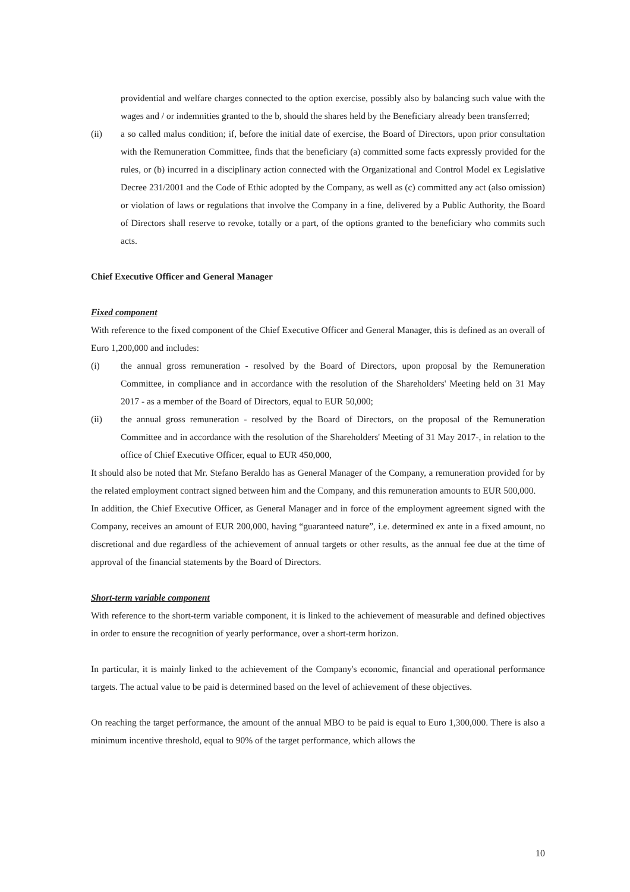providential and welfare charges connected to the option exercise, possibly also by balancing such value with the wages and / or indemnities granted to the b, should the shares held by the Beneficiary already been transferred;
(ii) a so called malus condition; if, before the initial date of exercise, the Board of Directors, upon prior consultation with the Remuneration Committee, finds that the beneficiary (a) committed some facts expressly provided for the rules, or (b) incurred in a disciplinary action connected with the Organizational and Control Model ex Legislative Decree 231/2001 and the Code of Ethic adopted by the Company, as well as (c) committed any act (also omission) or violation of laws or regulations that involve the Company in a fine, delivered by a Public Authority, the Board of Directors shall reserve to revoke, totally or a part, of the options granted to the beneficiary who commits such acts.
Chief Executive Officer and General Manager
Fixed component
With reference to the fixed component of the Chief Executive Officer and General Manager, this is defined as an overall of Euro 1,200,000 and includes:
(i) the annual gross remuneration - resolved by the Board of Directors, upon proposal by the Remuneration Committee, in compliance and in accordance with the resolution of the Shareholders' Meeting held on 31 May 2017 - as a member of the Board of Directors, equal to EUR 50,000;
(ii) the annual gross remuneration - resolved by the Board of Directors, on the proposal of the Remuneration Committee and in accordance with the resolution of the Shareholders' Meeting of 31 May 2017-, in relation to the office of Chief Executive Officer, equal to EUR 450,000,
It should also be noted that Mr. Stefano Beraldo has as General Manager of the Company, a remuneration provided for by the related employment contract signed between him and the Company, and this remuneration amounts to EUR 500,000.
In addition, the Chief Executive Officer, as General Manager and in force of the employment agreement signed with the Company, receives an amount of EUR 200,000, having “guaranteed nature”, i.e. determined ex ante in a fixed amount, no discretional and due regardless of the achievement of annual targets or other results, as the annual fee due at the time of approval of the financial statements by the Board of Directors.
Short-term variable component
With reference to the short-term variable component, it is linked to the achievement of measurable and defined objectives in order to ensure the recognition of yearly performance, over a short-term horizon.
In particular, it is mainly linked to the achievement of the Company's economic, financial and operational performance targets. The actual value to be paid is determined based on the level of achievement of these objectives.
On reaching the target performance, the amount of the annual MBO to be paid is equal to Euro 1,300,000. There is also a minimum incentive threshold, equal to 90% of the target performance, which allows the
10